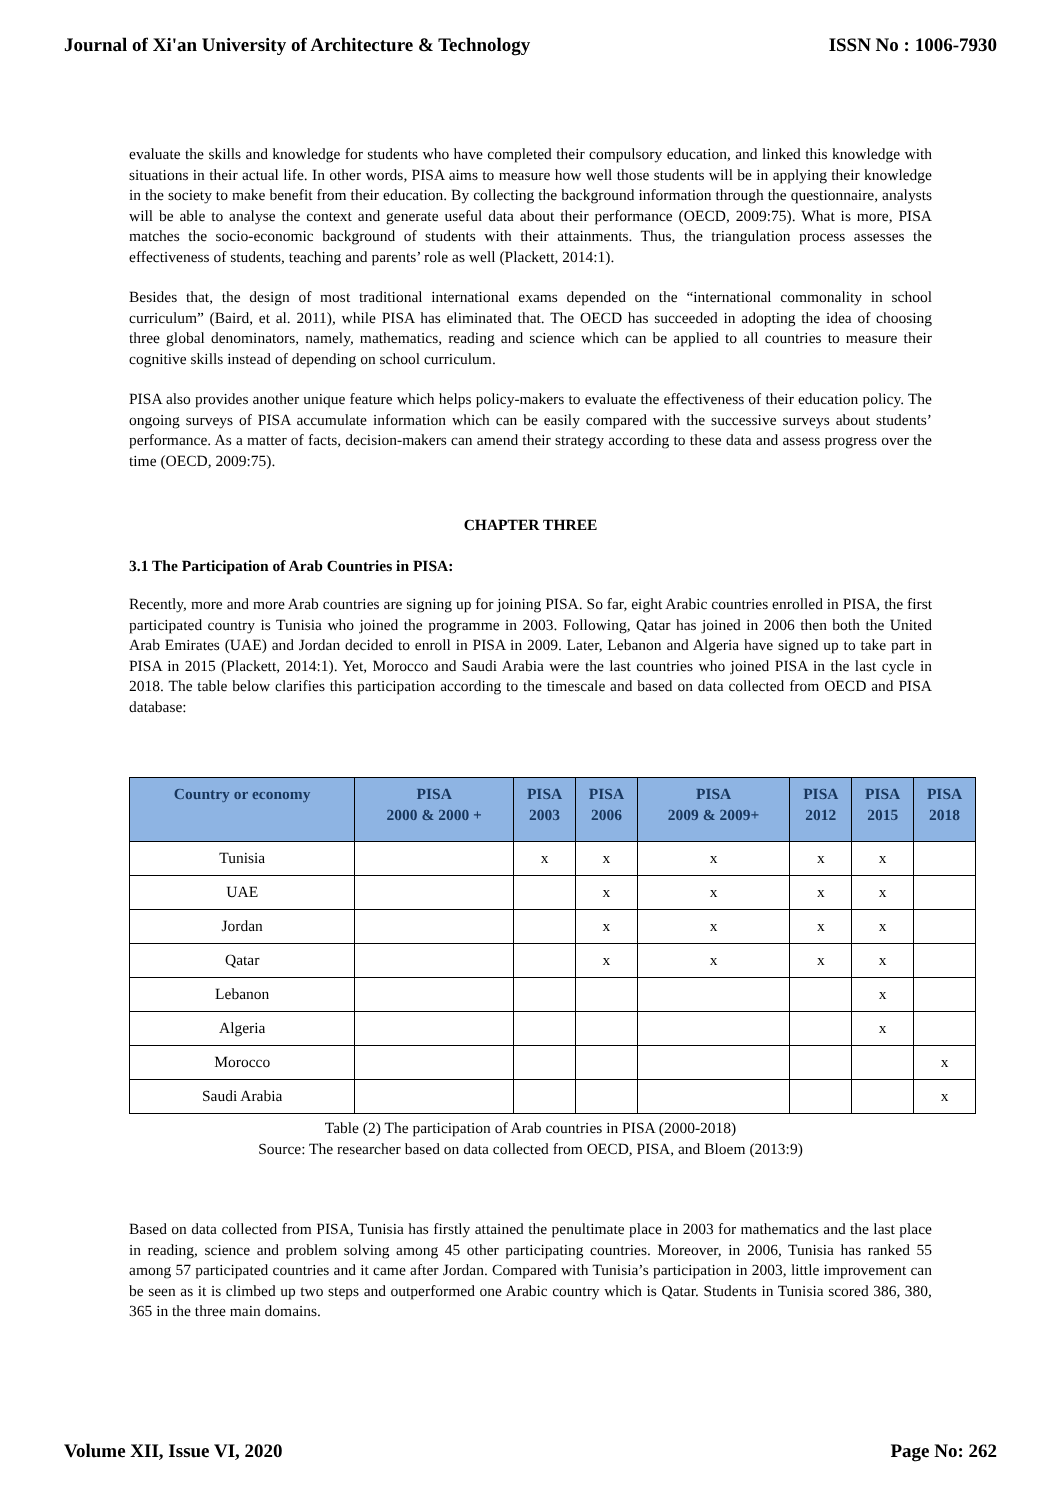Journal of Xi'an University of Architecture & Technology ISSN No : 1006-7930
evaluate the skills and knowledge for students who have completed their compulsory education, and linked this knowledge with situations in their actual life. In other words, PISA aims to measure how well those students will be in applying their knowledge in the society to make benefit from their education. By collecting the background information through the questionnaire, analysts will be able to analyse the context and generate useful data about their performance (OECD, 2009:75). What is more, PISA matches the socio-economic background of students with their attainments. Thus, the triangulation process assesses the effectiveness of students, teaching and parents’ role as well (Plackett, 2014:1).
Besides that, the design of most traditional international exams depended on the “international commonality in school curriculum” (Baird, et al. 2011), while PISA has eliminated that. The OECD has succeeded in adopting the idea of choosing three global denominators, namely, mathematics, reading and science which can be applied to all countries to measure their cognitive skills instead of depending on school curriculum.
PISA also provides another unique feature which helps policy-makers to evaluate the effectiveness of their education policy. The ongoing surveys of PISA accumulate information which can be easily compared with the successive surveys about students’ performance. As a matter of facts, decision-makers can amend their strategy according to these data and assess progress over the time (OECD, 2009:75).
CHAPTER THREE
3.1 The Participation of Arab Countries in PISA:
Recently, more and more Arab countries are signing up for joining PISA. So far, eight Arabic countries enrolled in PISA, the first participated country is Tunisia who joined the programme in 2003. Following, Qatar has joined in 2006 then both the United Arab Emirates (UAE) and Jordan decided to enroll in PISA in 2009. Later, Lebanon and Algeria have signed up to take part in PISA in 2015 (Plackett, 2014:1). Yet, Morocco and Saudi Arabia were the last countries who joined PISA in the last cycle in 2018. The table below clarifies this participation according to the timescale and based on data collected from OECD and PISA database:
| Country or economy | PISA 2000 & 2000 + | PISA 2003 | PISA 2006 | PISA 2009 & 2009+ | PISA 2012 | PISA 2015 | PISA 2018 |
| --- | --- | --- | --- | --- | --- | --- | --- |
| Tunisia | | x | x | x | x | x | |
| UAE | | | x | x | x | x | |
| Jordan | | | x | x | x | x | |
| Qatar | | | x | x | x | x | |
| Lebanon | | | | | | x | |
| Algeria | | | | | | x | |
| Morocco | | | | | | | x |
| Saudi Arabia | | | | | | | x |
Table (2) The participation of Arab countries in PISA (2000-2018)
Source: The researcher based on data collected from OECD, PISA, and Bloem (2013:9)
Based on data collected from PISA, Tunisia has firstly attained the penultimate place in 2003 for mathematics and the last place in reading, science and problem solving among 45 other participating countries. Moreover, in 2006, Tunisia has ranked 55 among 57 participated countries and it came after Jordan. Compared with Tunisia’s participation in 2003, little improvement can be seen as it is climbed up two steps and outperformed one Arabic country which is Qatar. Students in Tunisia scored 386, 380, 365 in the three main domains.
Volume XII, Issue VI, 2020 Page No: 262